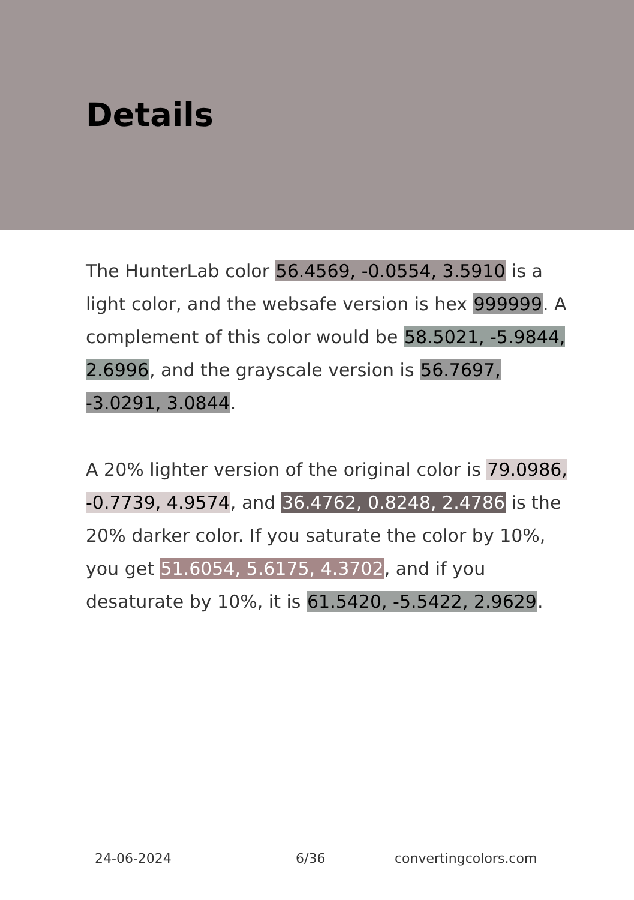Details
The HunterLab color 56.4569, -0.0554, 3.5910 is a light color, and the websafe version is hex 999999. A complement of this color would be 58.5021, -5.9844, 2.6996, and the grayscale version is 56.7697, -3.0291, 3.0844.
A 20% lighter version of the original color is 79.0986, -0.7739, 4.9574, and 36.4762, 0.8248, 2.4786 is the 20% darker color. If you saturate the color by 10%, you get 51.6054, 5.6175, 4.3702, and if you desaturate by 10%, it is 61.5420, -5.5422, 2.9629.
24-06-2024 6/36 convertingcolors.com